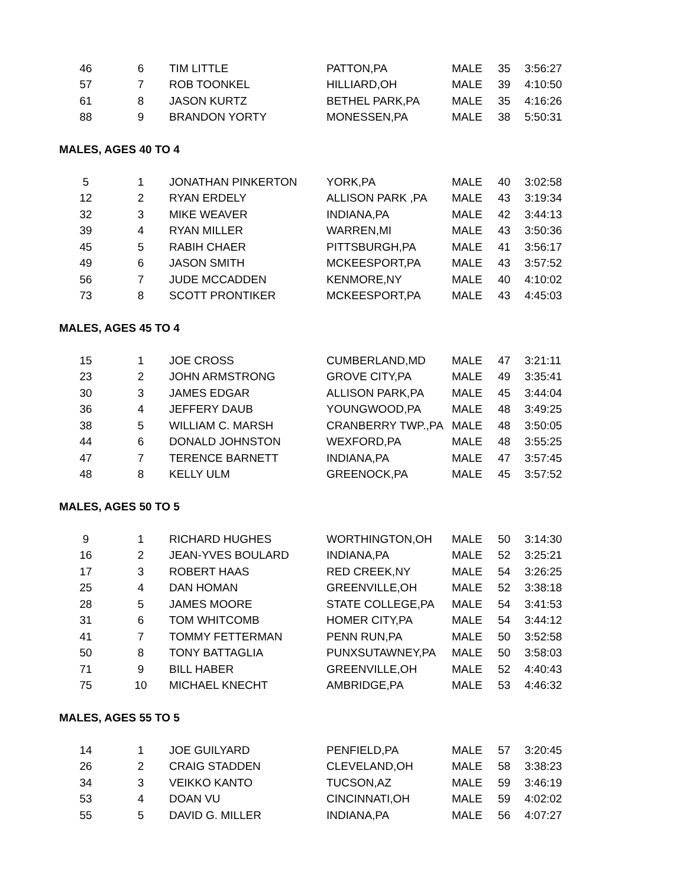| 46 | 6 | TIM LITTLE | PATTON,PA | MALE | 35 | 3:56:27 |
| 57 | 7 | ROB TOONKEL | HILLIARD,OH | MALE | 39 | 4:10:50 |
| 61 | 8 | JASON KURTZ | BETHEL PARK,PA | MALE | 35 | 4:16:26 |
| 88 | 9 | BRANDON YORTY | MONESSEN,PA | MALE | 38 | 5:50:31 |
| MALES, AGES 40 TO 4 | | | | | | |
| 5 | 1 | JONATHAN PINKERTON | YORK,PA | MALE | 40 | 3:02:58 |
| 12 | 2 | RYAN ERDELY | ALLISON PARK ,PA | MALE | 43 | 3:19:34 |
| 32 | 3 | MIKE WEAVER | INDIANA,PA | MALE | 42 | 3:44:13 |
| 39 | 4 | RYAN MILLER | WARREN,MI | MALE | 43 | 3:50:36 |
| 45 | 5 | RABIH CHAER | PITTSBURGH,PA | MALE | 41 | 3:56:17 |
| 49 | 6 | JASON SMITH | MCKEESPORT,PA | MALE | 43 | 3:57:52 |
| 56 | 7 | JUDE MCCADDEN | KENMORE,NY | MALE | 40 | 4:10:02 |
| 73 | 8 | SCOTT PRONTIKER | MCKEESPORT,PA | MALE | 43 | 4:45:03 |
| MALES, AGES 45 TO 4 | | | | | | |
| 15 | 1 | JOE CROSS | CUMBERLAND,MD | MALE | 47 | 3:21:11 |
| 23 | 2 | JOHN ARMSTRONG | GROVE CITY,PA | MALE | 49 | 3:35:41 |
| 30 | 3 | JAMES EDGAR | ALLISON PARK,PA | MALE | 45 | 3:44:04 |
| 36 | 4 | JEFFERY DAUB | YOUNGWOOD,PA | MALE | 48 | 3:49:25 |
| 38 | 5 | WILLIAM C. MARSH | CRANBERRY TWP.,PA | MALE | 48 | 3:50:05 |
| 44 | 6 | DONALD JOHNSTON | WEXFORD,PA | MALE | 48 | 3:55:25 |
| 47 | 7 | TERENCE BARNETT | INDIANA,PA | MALE | 47 | 3:57:45 |
| 48 | 8 | KELLY ULM | GREENOCK,PA | MALE | 45 | 3:57:52 |
| MALES, AGES 50 TO 5 | | | | | | |
| 9 | 1 | RICHARD HUGHES | WORTHINGTON,OH | MALE | 50 | 3:14:30 |
| 16 | 2 | JEAN-YVES BOULARD | INDIANA,PA | MALE | 52 | 3:25:21 |
| 17 | 3 | ROBERT HAAS | RED CREEK,NY | MALE | 54 | 3:26:25 |
| 25 | 4 | DAN HOMAN | GREENVILLE,OH | MALE | 52 | 3:38:18 |
| 28 | 5 | JAMES MOORE | STATE COLLEGE,PA | MALE | 54 | 3:41:53 |
| 31 | 6 | TOM WHITCOMB | HOMER CITY,PA | MALE | 54 | 3:44:12 |
| 41 | 7 | TOMMY FETTERMAN | PENN RUN,PA | MALE | 50 | 3:52:58 |
| 50 | 8 | TONY BATTAGLIA | PUNXSUTAWNEY,PA | MALE | 50 | 3:58:03 |
| 71 | 9 | BILL HABER | GREENVILLE,OH | MALE | 52 | 4:40:43 |
| 75 | 10 | MICHAEL KNECHT | AMBRIDGE,PA | MALE | 53 | 4:46:32 |
| MALES, AGES 55 TO 5 | | | | | | |
| 14 | 1 | JOE GUILYARD | PENFIELD,PA | MALE | 57 | 3:20:45 |
| 26 | 2 | CRAIG STADDEN | CLEVELAND,OH | MALE | 58 | 3:38:23 |
| 34 | 3 | VEIKKO KANTO | TUCSON,AZ | MALE | 59 | 3:46:19 |
| 53 | 4 | DOAN VU | CINCINNATI,OH | MALE | 59 | 4:02:02 |
| 55 | 5 | DAVID G. MILLER | INDIANA,PA | MALE | 56 | 4:07:27 |